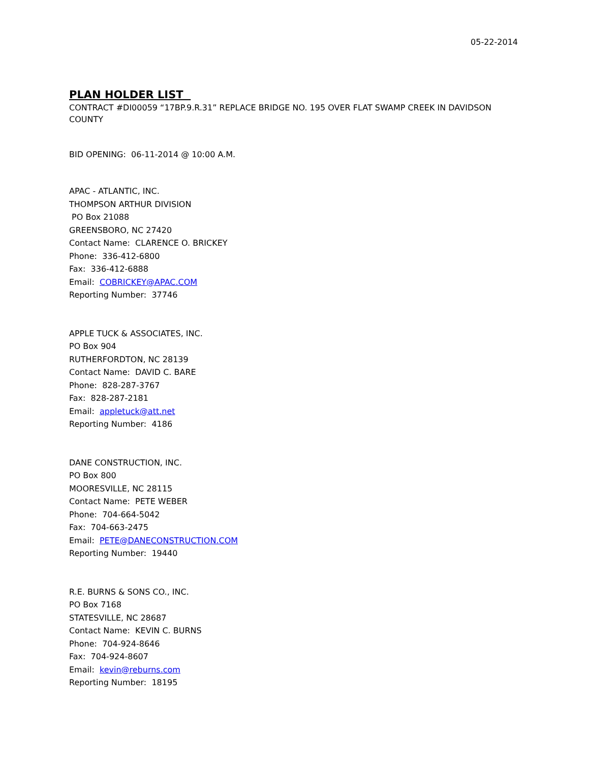05-22-2014
PLAN HOLDER LIST
CONTRACT #DI00059 “17BP.9.R.31” REPLACE BRIDGE NO. 195 OVER FLAT SWAMP CREEK IN DAVIDSON COUNTY
BID OPENING: 06-11-2014 @ 10:00 A.M.
APAC - ATLANTIC, INC.
THOMPSON ARTHUR DIVISION
PO Box 21088
GREENSBORO, NC 27420
Contact Name: CLARENCE O. BRICKEY
Phone: 336-412-6800
Fax: 336-412-6888
Email: COBRICKEY@APAC.COM
Reporting Number: 37746
APPLE TUCK & ASSOCIATES, INC.
PO Box 904
RUTHERFORDTON, NC 28139
Contact Name: DAVID C. BARE
Phone: 828-287-3767
Fax: 828-287-2181
Email: appletuck@att.net
Reporting Number: 4186
DANE CONSTRUCTION, INC.
PO Box 800
MOORESVILLE, NC 28115
Contact Name: PETE WEBER
Phone: 704-664-5042
Fax: 704-663-2475
Email: PETE@DANECONSTRUCTION.COM
Reporting Number: 19440
R.E. BURNS & SONS CO., INC.
PO Box 7168
STATESVILLE, NC 28687
Contact Name: KEVIN C. BURNS
Phone: 704-924-8646
Fax: 704-924-8607
Email: kevin@reburns.com
Reporting Number: 18195